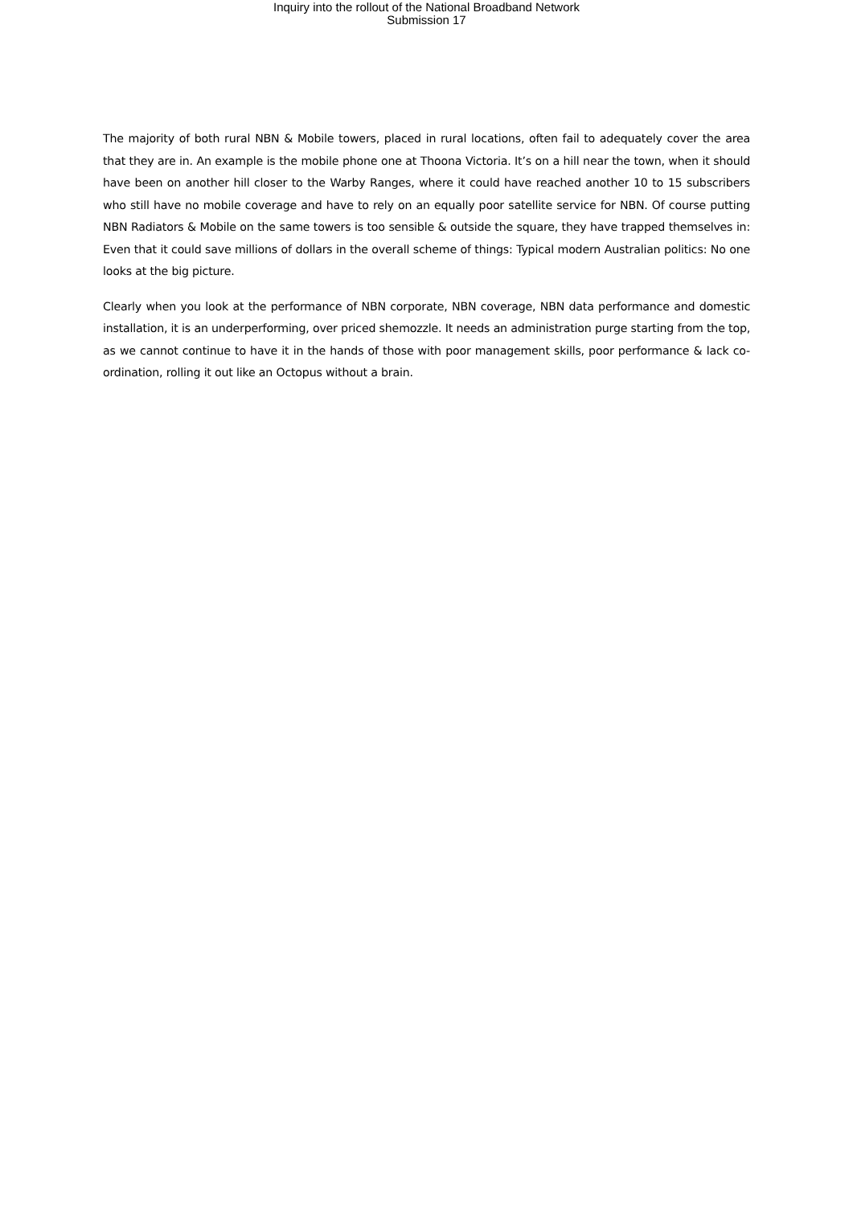Inquiry into the rollout of the National Broadband Network
Submission 17
The majority of both rural NBN & Mobile towers, placed in rural locations, often fail to adequately cover the area that they are in. An example is the mobile phone one at Thoona Victoria. It’s on a hill near the town, when it should have been on another hill closer to the Warby Ranges, where it could have reached another 10 to 15 subscribers who still have no mobile coverage and have to rely on an equally poor satellite service for NBN. Of course putting NBN Radiators & Mobile on the same towers is too sensible & outside the square, they have trapped themselves in: Even that it could save millions of dollars in the overall scheme of things: Typical modern Australian politics: No one looks at the big picture.
Clearly when you look at the performance of NBN corporate, NBN coverage, NBN data performance and domestic installation, it is an underperforming, over priced shemozzle. It needs an administration purge starting from the top, as we cannot continue to have it in the hands of those with poor management skills, poor performance & lack co-ordination, rolling it out like an Octopus without a brain.